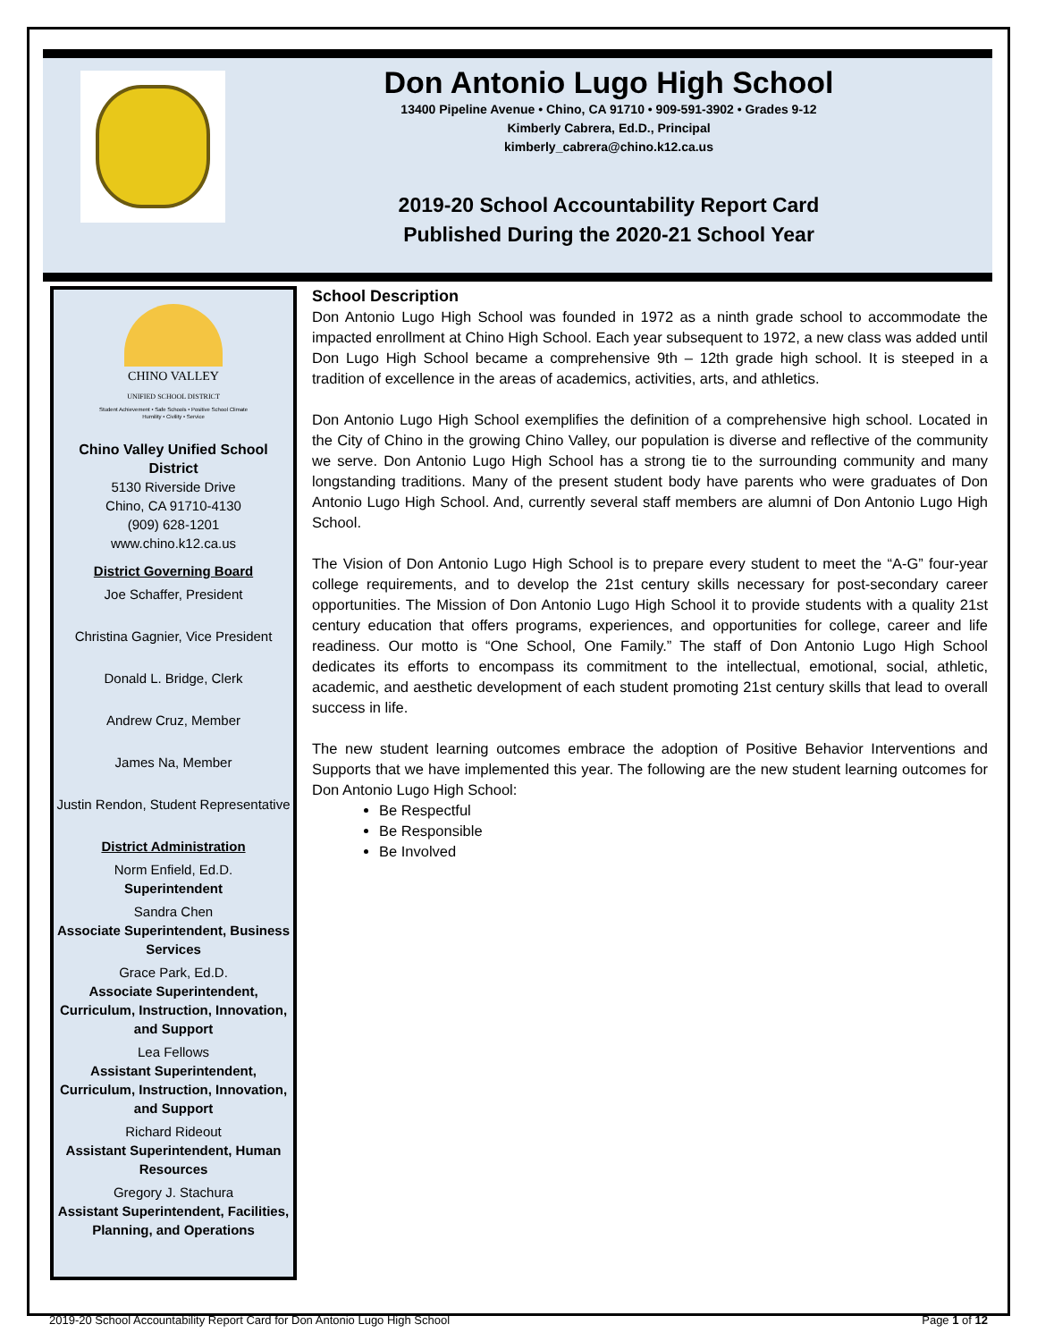Don Antonio Lugo High School
13400 Pipeline Avenue • Chino, CA 91710 • 909-591-3902 • Grades 9-12
Kimberly Cabrera, Ed.D., Principal
kimberly_cabrera@chino.k12.ca.us
2019-20 School Accountability Report Card
Published During the 2020-21 School Year
CHINO VALLEY
UNIFIED SCHOOL DISTRICT
Student Achievement • Safe Schools • Positive School Climate
Humility • Civility • Service
Chino Valley Unified School District
5130 Riverside Drive
Chino, CA 91710-4130
(909) 628-1201
www.chino.k12.ca.us
District Governing Board
Joe Schaffer, President
Christina Gagnier, Vice President
Donald L. Bridge, Clerk
Andrew Cruz, Member
James Na, Member
Justin Rendon, Student Representative
District Administration
Norm Enfield, Ed.D.
Superintendent
Sandra Chen
Associate Superintendent, Business Services
Grace Park, Ed.D.
Associate Superintendent, Curriculum, Instruction, Innovation, and Support
Lea Fellows
Assistant Superintendent, Curriculum, Instruction, Innovation, and Support
Richard Rideout
Assistant Superintendent, Human Resources
Gregory J. Stachura
Assistant Superintendent, Facilities, Planning, and Operations
School Description
Don Antonio Lugo High School was founded in 1972 as a ninth grade school to accommodate the impacted enrollment at Chino High School. Each year subsequent to 1972, a new class was added until Don Lugo High School became a comprehensive 9th – 12th grade high school. It is steeped in a tradition of excellence in the areas of academics, activities, arts, and athletics.
Don Antonio Lugo High School exemplifies the definition of a comprehensive high school. Located in the City of Chino in the growing Chino Valley, our population is diverse and reflective of the community we serve. Don Antonio Lugo High School has a strong tie to the surrounding community and many longstanding traditions. Many of the present student body have parents who were graduates of Don Antonio Lugo High School. And, currently several staff members are alumni of Don Antonio Lugo High School.
The Vision of Don Antonio Lugo High School is to prepare every student to meet the “A-G” four-year college requirements, and to develop the 21st century skills necessary for post-secondary career opportunities. The Mission of Don Antonio Lugo High School it to provide students with a quality 21st century education that offers programs, experiences, and opportunities for college, career and life readiness. Our motto is “One School, One Family.” The staff of Don Antonio Lugo High School dedicates its efforts to encompass its commitment to the intellectual, emotional, social, athletic, academic, and aesthetic development of each student promoting 21st century skills that lead to overall success in life.
The new student learning outcomes embrace the adoption of Positive Behavior Interventions and Supports that we have implemented this year. The following are the new student learning outcomes for Don Antonio Lugo High School:
Be Respectful
Be Responsible
Be Involved
2019-20 School Accountability Report Card for Don Antonio Lugo High School Page 1 of 12